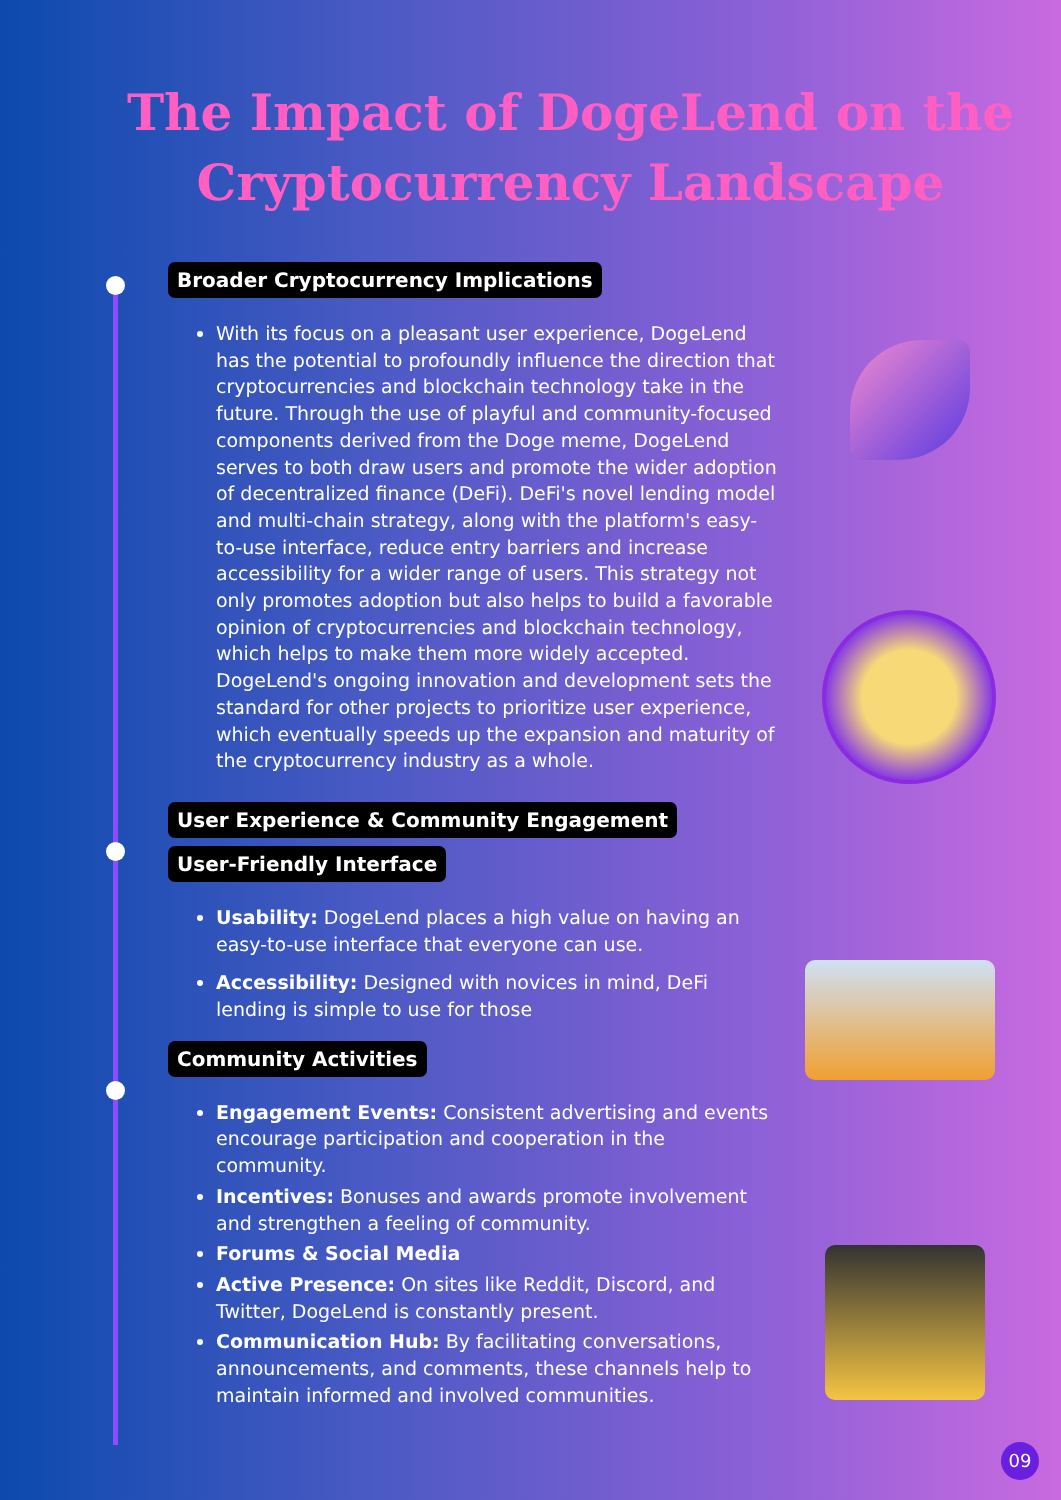The Impact of DogeLend on the Cryptocurrency Landscape
Broader Cryptocurrency Implications
With its focus on a pleasant user experience, DogeLend has the potential to profoundly influence the direction that cryptocurrencies and blockchain technology take in the future. Through the use of playful and community-focused components derived from the Doge meme, DogeLend serves to both draw users and promote the wider adoption of decentralized finance (DeFi). DeFi's novel lending model and multi-chain strategy, along with the platform's easy-to-use interface, reduce entry barriers and increase accessibility for a wider range of users. This strategy not only promotes adoption but also helps to build a favorable opinion of cryptocurrencies and blockchain technology, which helps to make them more widely accepted. DogeLend's ongoing innovation and development sets the standard for other projects to prioritize user experience, which eventually speeds up the expansion and maturity of the cryptocurrency industry as a whole.
User Experience & Community Engagement
User-Friendly Interface
Usability: DogeLend places a high value on having an easy-to-use interface that everyone can use.
Accessibility: Designed with novices in mind, DeFi lending is simple to use for those
Community Activities
Engagement Events: Consistent advertising and events encourage participation and cooperation in the community.
Incentives: Bonuses and awards promote involvement and strengthen a feeling of community.
Forums & Social Media
Active Presence: On sites like Reddit, Discord, and Twitter, DogeLend is constantly present.
Communication Hub: By facilitating conversations, announcements, and comments, these channels help to maintain informed and involved communities.
09